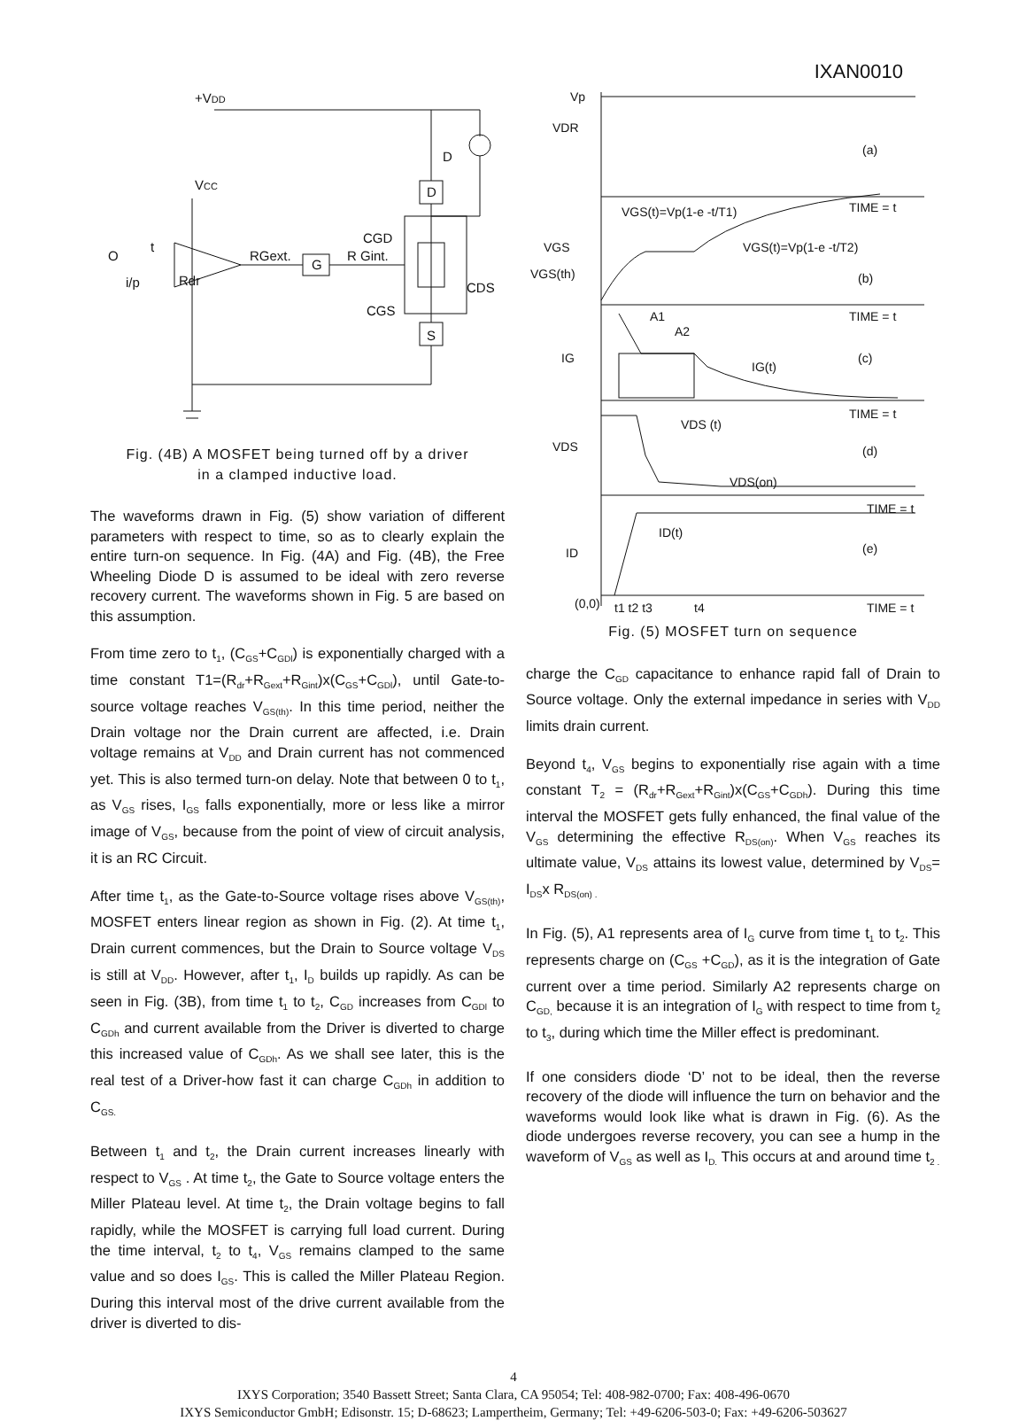IXAN0010
+VDD
VCC
D
D
S
G
O
t
i/p
Rdr
RGext.
R Gint.
CGD
CGS
CDS
Fig. (4B) A MOSFET being turned off by a driver
in a clamped inductive load.
The waveforms drawn in Fig. (5) show variation of different parameters with respect to time, so as to clearly explain the entire turn-on sequence. In Fig. (4A) and Fig. (4B), the Free Wheeling Diode D is assumed to be ideal with zero reverse recovery current. The waveforms shown in Fig. 5 are based on this assumption.
From time zero to t<sub>1</sub>, (C<sub>GS</sub>+C<sub>GDl</sub>) is exponentially charged with a time constant T1=(R<sub>dr</sub>+R<sub>Gext</sub>+R<sub>Gint</sub>)x(C<sub>GS</sub>+C<sub>GDl</sub>), until Gate-to-source voltage reaches V<sub>GS(th)</sub>. In this time period, neither the Drain voltage nor the Drain current are affected, i.e. Drain voltage remains at V<sub>DD</sub> and Drain current has not commenced yet. This is also termed turn-on delay. Note that between 0 to t<sub>1</sub>, as V<sub>GS</sub> rises, I<sub>GS</sub> falls exponentially, more or less like a mirror image of V<sub>GS</sub>, because from the point of view of circuit analysis, it is an RC Circuit.
After time t<sub>1</sub>, as the Gate-to-Source voltage rises above V<sub>GS(th)</sub>, MOSFET enters linear region as shown in Fig. (2). At time t<sub>1</sub>, Drain current commences, but the Drain to Source voltage V<sub>DS</sub> is still at V<sub>DD</sub>. However, after t<sub>1</sub>, I<sub>D</sub> builds up rapidly. As can be seen in Fig. (3B), from time t<sub>1</sub> to t<sub>2</sub>, C<sub>GD</sub> increases from C<sub>GDl</sub> to C<sub>GDh</sub> and current available from the Driver is diverted to charge this increased value of C<sub>GDh</sub>. As we shall see later, this is the real test of a Driver-how fast it can charge C<sub>GDh</sub> in addition to C<sub>GS.</sub>
Between t<sub>1</sub> and t<sub>2</sub>, the Drain current increases linearly with respect to V<sub>GS</sub> . At time t<sub>2</sub>, the Gate to Source voltage enters the Miller Plateau level. At time t<sub>2</sub>, the Drain voltage begins to fall rapidly, while the MOSFET is carrying full load current. During the time interval, t<sub>2</sub> to t<sub>4</sub>, V<sub>GS</sub> remains clamped to the same value and so does I<sub>GS</sub>. This is called the Miller Plateau Region. During this interval most of the drive current available from the driver is diverted to dis-
Vp
VDR
(a)
VGS(t)=Vp(1-e -t/T1)
TIME = t
VGS
VGS(t)=Vp(1-e -t/T2)
VGS(th)
(b)
TIME = t
A1
A2
IG
IG(t)
(c)
TIME = t
VDS (t)
VDS
(d)
VDS(on)
TIME = t
ID(t)
ID
(e)
(0,0)
t1 t2 t3
t4
TIME = t
Fig. (5) MOSFET turn on sequence
charge the C<sub>GD</sub> capacitance to enhance rapid fall of Drain to Source voltage. Only the external impedance in series with V<sub>DD</sub> limits drain current.
Beyond t<sub>4</sub>, V<sub>GS</sub> begins to exponentially rise again with a time constant T<sub>2</sub> = (R<sub>dr</sub>+R<sub>Gext</sub>+R<sub>Gint</sub>)x(C<sub>GS</sub>+C<sub>GDh</sub>). During this time interval the MOSFET gets fully enhanced, the final value of the V<sub>GS</sub> determining the effective R<sub>DS(on)</sub>. When V<sub>GS</sub> reaches its ultimate value, V<sub>DS</sub> attains its lowest value, determined by V<sub>DS</sub>= I<sub>DS</sub>x R<sub>DS(on) .</sub>
In Fig. (5), A1 represents area of I<sub>G</sub> curve from time t<sub>1</sub> to t<sub>2</sub>. This represents charge on (C<sub>GS</sub> +C<sub>GD</sub>), as it is the integration of Gate current over a time period. Similarly A2 represents charge on C<sub>GD,</sub> because it is an integration of I<sub>G</sub> with respect to time from t<sub>2</sub> to t<sub>3</sub>, during which time the Miller effect is predominant.
If one considers diode ‘D’ not to be ideal, then the reverse recovery of the diode will influence the turn on behavior and the waveforms would look like what is drawn in Fig. (6). As the diode undergoes reverse recovery, you can see a hump in the waveform of V<sub>GS</sub> as well as I<sub>D.</sub> This occurs at and around time t<sub>2 .</sub>
4
IXYS Corporation; 3540 Bassett Street; Santa Clara, CA 95054; Tel: 408-982-0700; Fax: 408-496-0670
IXYS Semiconductor GmbH; Edisonstr. 15; D-68623; Lampertheim, Germany; Tel: +49-6206-503-0; Fax: +49-6206-503627